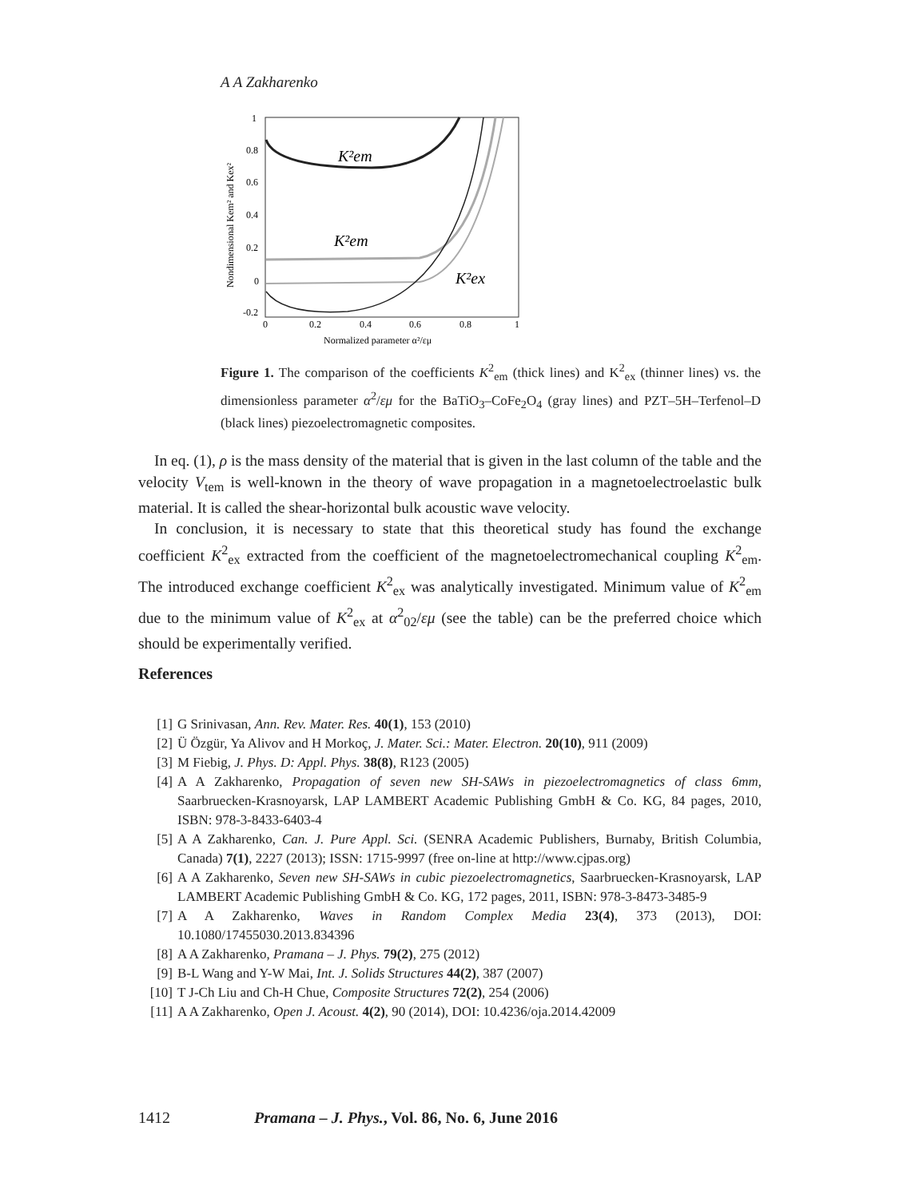A A Zakharenko
1
0.8
0.6
0.4
0.2
0
-0.2
0
0.2
0.4
0.6
0.8
1
Normalized parameter α²/εμ
Nondimensional Kem² and Kex²
K²em
K²em
K²ex
Figure 1. The comparison of the coefficients K<sup>2</sup><sub>em</sub> (thick lines) and K<sup>2</sup><sub>ex</sub> (thinner lines) vs. the dimensionless parameter α<sup>2</sup>/εμ for the BaTiO<sub>3</sub>–CoFe<sub>2</sub>O<sub>4</sub> (gray lines) and PZT–5H–Terfenol–D (black lines) piezoelectromagnetic composites.
In eq. (1), ρ is the mass density of the material that is given in the last column of the table and the velocity V<sub>tem</sub> is well-known in the theory of wave propagation in a magnetoelectroelastic bulk material. It is called the shear-horizontal bulk acoustic wave velocity.
In conclusion, it is necessary to state that this theoretical study has found the exchange coefficient K<sup>2</sup><sub>ex</sub> extracted from the coefficient of the magnetoelectromechanical coupling K<sup>2</sup><sub>em</sub>. The introduced exchange coefficient K<sup>2</sup><sub>ex</sub> was analytically investigated. Minimum value of K<sup>2</sup><sub>em</sub> due to the minimum value of K<sup>2</sup><sub>ex</sub> at α<sup>2</sup><sub>02</sub>/εμ (see the table) can be the preferred choice which should be experimentally verified.
References
[1] G Srinivasan, Ann. Rev. Mater. Res. 40(1), 153 (2010)
[2] Ü Özgür, Ya Alivov and H Morkoç, J. Mater. Sci.: Mater. Electron. 20(10), 911 (2009)
[3] M Fiebig, J. Phys. D: Appl. Phys. 38(8), R123 (2005)
[4] A A Zakharenko, Propagation of seven new SH-SAWs in piezoelectromagnetics of class 6mm, Saarbruecken-Krasnoyarsk, LAP LAMBERT Academic Publishing GmbH & Co. KG, 84 pages, 2010, ISBN: 978-3-8433-6403-4
[5] A A Zakharenko, Can. J. Pure Appl. Sci. (SENRA Academic Publishers, Burnaby, British Columbia, Canada) 7(1), 2227 (2013); ISSN: 1715-9997 (free on-line at http://www.cjpas.org)
[6] A A Zakharenko, Seven new SH-SAWs in cubic piezoelectromagnetics, Saarbruecken-Krasnoyarsk, LAP LAMBERT Academic Publishing GmbH & Co. KG, 172 pages, 2011, ISBN: 978-3-8473-3485-9
[7] A A Zakharenko, Waves in Random Complex Media 23(4), 373 (2013), DOI: 10.1080/17455030.2013.834396
[8] A A Zakharenko, Pramana – J. Phys. 79(2), 275 (2012)
[9] B-L Wang and Y-W Mai, Int. J. Solids Structures 44(2), 387 (2007)
[10] T J-Ch Liu and Ch-H Chue, Composite Structures 72(2), 254 (2006)
[11] A A Zakharenko, Open J. Acoust. 4(2), 90 (2014), DOI: 10.4236/oja.2014.42009
1412 Pramana – J. Phys., Vol. 86, No. 6, June 2016